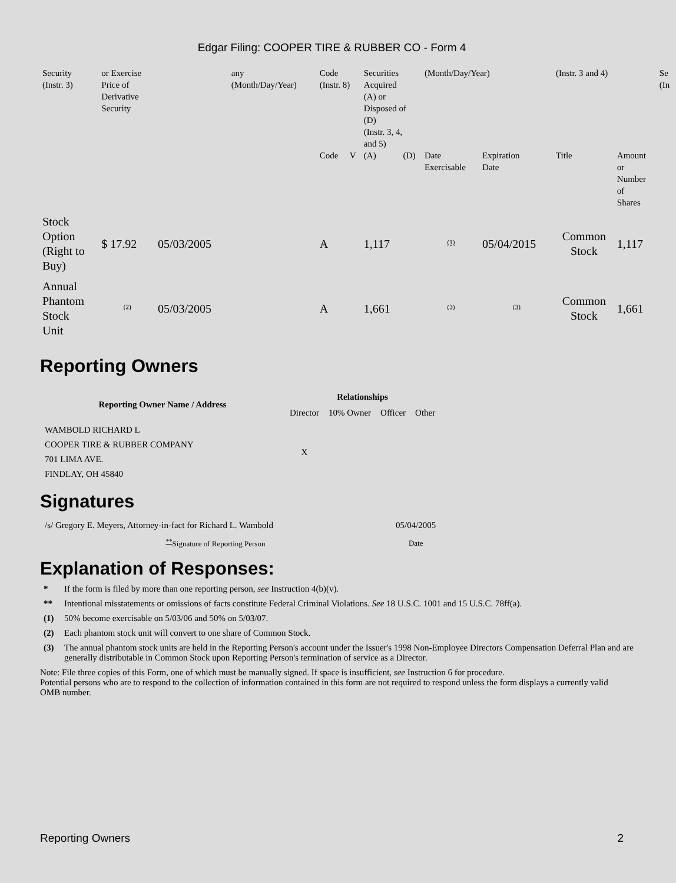Edgar Filing: COOPER TIRE & RUBBER CO - Form 4
| Security (Instr. 3) | or Exercise Price of Derivative Security | | any (Month/Day/Year) | Code (Instr. 8) | | Securities Acquired (A) or Disposed of (D) (Instr. 3, 4, and 5) | | (Month/Day/Year) | | (Instr. 3 and 4) | | Se (In |
| --- | --- | --- | --- | --- | --- | --- | --- | --- | --- | --- | --- | --- |
| | | | | Code | V | (A) | (D) | Date Exercisable | Expiration Date | Title | Amount or Number of Shares | |
| Stock Option (Right to Buy) | $ 17.92 | 05/03/2005 | | A | | 1,117 | | <sup>(1)</sup> | 05/04/2015 | Common Stock | 1,117 | |
| Annual Phantom Stock Unit | <sup>(2)</sup> | 05/03/2005 | | A | | 1,661 | | <sup>(3)</sup> | <sup>(3)</sup> | Common Stock | 1,661 | |
Reporting Owners
| Reporting Owner Name / Address | Relationships | | | |
| --- | --- | --- | --- | --- |
| | Director | 10% Owner | Officer | Other |
| WAMBOLD RICHARD L COOPER TIRE & RUBBER COMPANY 701 LIMA AVE. FINDLAY, OH 45840 | X | | | |
Signatures
| /s/ Gregory E. Meyers, Attorney-in-fact for Richard L. Wambold | 05/04/2005 |
| <sup>**</sup> Signature of Reporting Person | Date |
Explanation of Responses:
* If the form is filed by more than one reporting person, see Instruction 4(b)(v).
** Intentional misstatements or omissions of facts constitute Federal Criminal Violations. See 18 U.S.C. 1001 and 15 U.S.C. 78ff(a).
(1) 50% become exercisable on 5/03/06 and 50% on 5/03/07.
(2) Each phantom stock unit will convert to one share of Common Stock.
(3) The annual phantom stock units are held in the Reporting Person's account under the Issuer's 1998 Non-Employee Directors Compensation Deferral Plan and are generally distributable in Common Stock upon Reporting Person's termination of service as a Director.
Note: File three copies of this Form, one of which must be manually signed. If space is insufficient, see Instruction 6 for procedure.
Potential persons who are to respond to the collection of information contained in this form are not required to respond unless the form displays a currently valid OMB number.
Reporting Owners 2